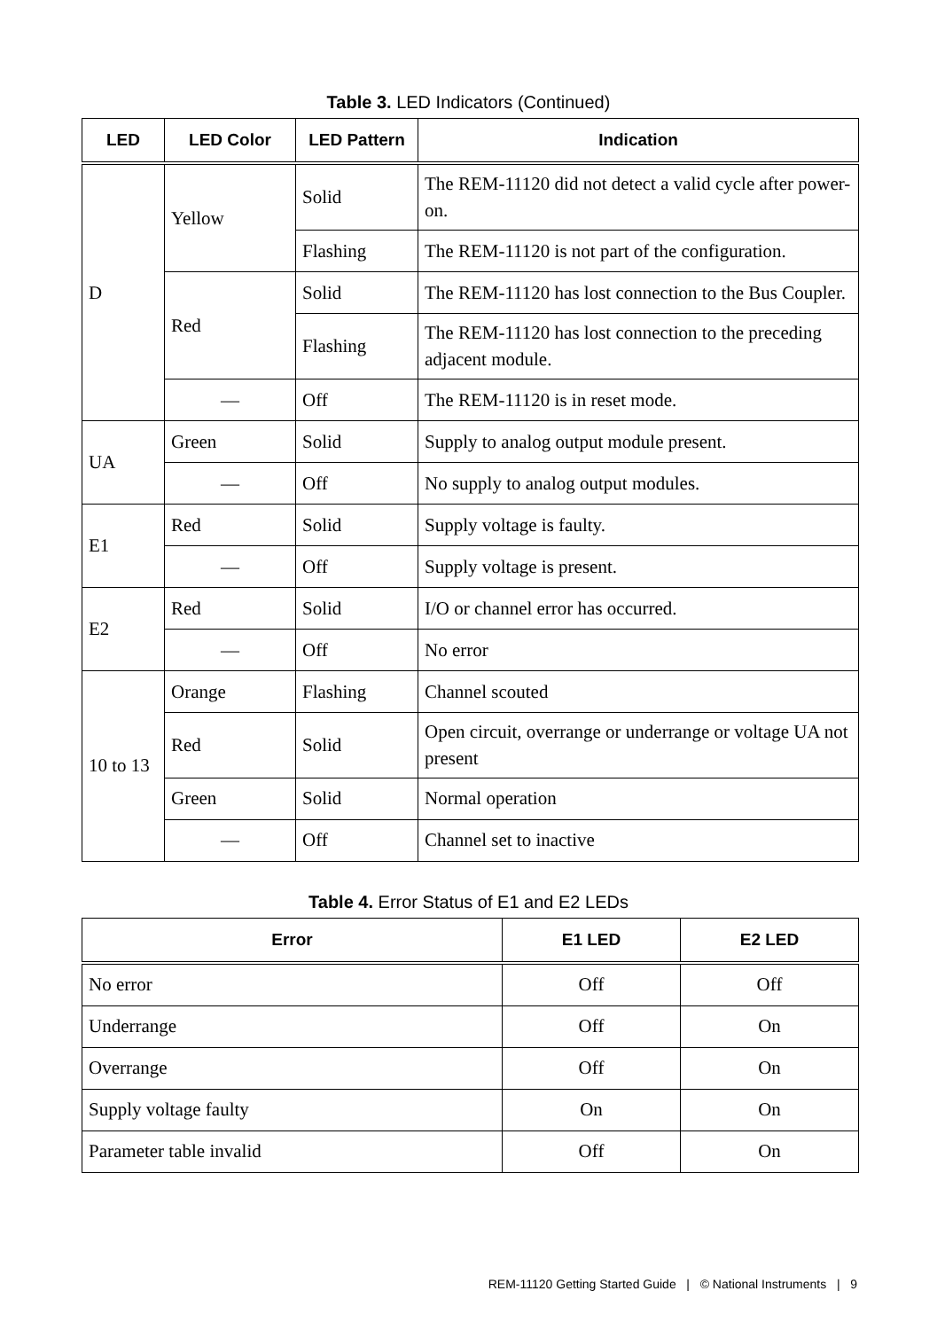Table 3. LED Indicators (Continued)
| LED | LED Color | LED Pattern | Indication |
| --- | --- | --- | --- |
| D | Yellow | Solid | The REM-11120 did not detect a valid cycle after power-on. |
| | | Flashing | The REM-11120 is not part of the configuration. |
| | Red | Solid | The REM-11120 has lost connection to the Bus Coupler. |
| | | Flashing | The REM-11120 has lost connection to the preceding adjacent module. |
| | — | Off | The REM-11120 is in reset mode. |
| UA | Green | Solid | Supply to analog output module present. |
| | — | Off | No supply to analog output modules. |
| E1 | Red | Solid | Supply voltage is faulty. |
| | — | Off | Supply voltage is present. |
| E2 | Red | Solid | I/O or channel error has occurred. |
| | — | Off | No error |
| 10 to 13 | Orange | Flashing | Channel scouted |
| | Red | Solid | Open circuit, overrange or underrange or voltage UA not present |
| | Green | Solid | Normal operation |
| | — | Off | Channel set to inactive |
Table 4. Error Status of E1 and E2 LEDs
| Error | E1 LED | E2 LED |
| --- | --- | --- |
| No error | Off | Off |
| Underrange | Off | On |
| Overrange | Off | On |
| Supply voltage faulty | On | On |
| Parameter table invalid | Off | On |
REM-11120 Getting Started Guide | © National Instruments | 9